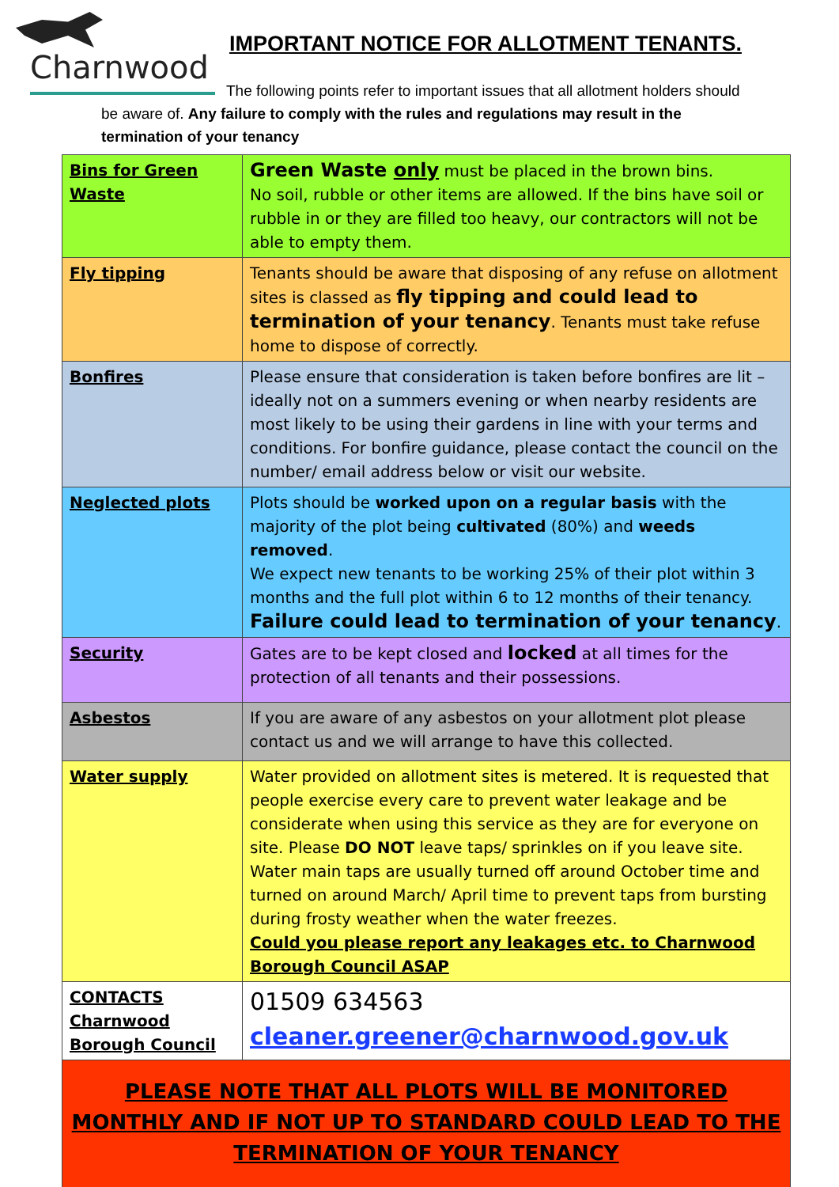Charnwood
IMPORTANT NOTICE FOR ALLOTMENT TENANTS.
The following points refer to important issues that all allotment holders should be aware of. Any failure to comply with the rules and regulations may result in the termination of your tenancy
| Bins for Green Waste | Green Waste only must be placed in the brown bins. No soil, rubble or other items are allowed. If the bins have soil or rubble in or they are filled too heavy, our contractors will not be able to empty them. |
| Fly tipping | Tenants should be aware that disposing of any refuse on allotment sites is classed as fly tipping and could lead to termination of your tenancy . Tenants must take refuse home to dispose of correctly. |
| Bonfires | Please ensure that consideration is taken before bonfires are lit – ideally not on a summers evening or when nearby residents are most likely to be using their gardens in line with your terms and conditions. For bonfire guidance, please contact the council on the number/ email address below or visit our website. |
| Neglected plots | Plots should be worked upon on a regular basis with the majority of the plot being cultivated (80%) and weeds removed . We expect new tenants to be working 25% of their plot within 3 months and the full plot within 6 to 12 months of their tenancy. Failure could lead to termination of your tenancy . |
| Security | Gates are to be kept closed and locked at all times for the protection of all tenants and their possessions. |
| Asbestos | If you are aware of any asbestos on your allotment plot please contact us and we will arrange to have this collected. |
| Water supply | Water provided on allotment sites is metered. It is requested that people exercise every care to prevent water leakage and be considerate when using this service as they are for everyone on site. Please DO NOT leave taps/ sprinkles on if you leave site. Water main taps are usually turned off around October time and turned on around March/ April time to prevent taps from bursting during frosty weather when the water freezes. Could you please report any leakages etc. to Charnwood Borough Council ASAP |
| CONTACTS Charnwood Borough Council | 01509 634563 cleaner.greener@charnwood.gov.uk |
| PLEASE NOTE THAT ALL PLOTS WILL BE MONITORED MONTHLY AND IF NOT UP TO STANDARD COULD LEAD TO THE TERMINATION OF YOUR TENANCY | |